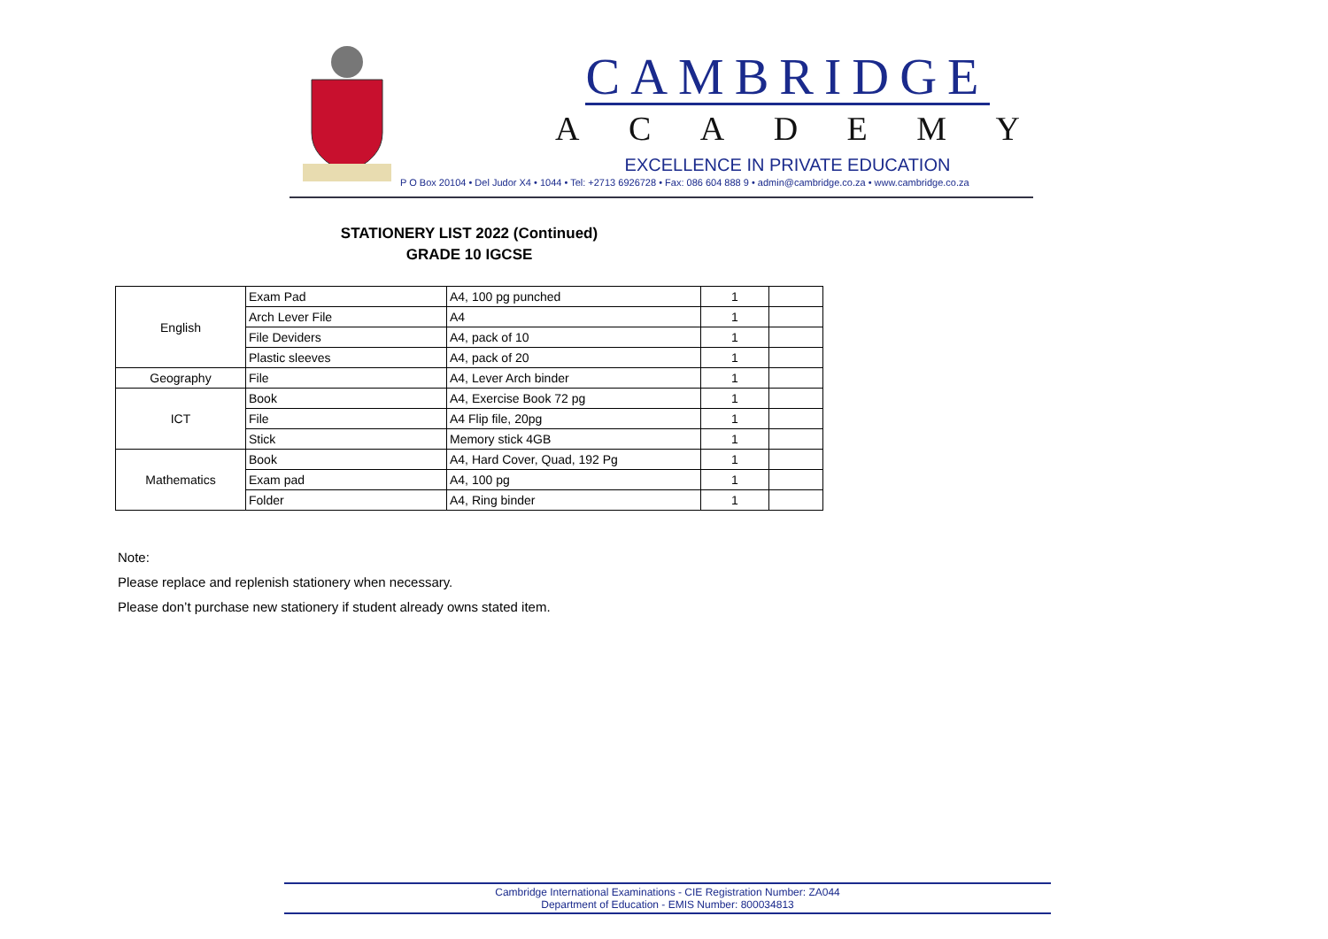CAMBRIDGE
ACADEMY
EXCELLENCE IN PRIVATE EDUCATION
P O Box 20104 • Del Judor X4 • 1044 • Tel: +2713 6926728 • Fax: 086 604 888 9 • admin@cambridge.co.za • www.cambridge.co.za
STATIONERY LIST 2022 (Continued)
GRADE 10 IGCSE
| English | Exam Pad | A4, 100 pg punched | 1 | |
| | Arch Lever File | A4 | 1 | |
| | File Deviders | A4, pack of 10 | 1 | |
| | Plastic sleeves | A4, pack of 20 | 1 | |
| Geography | File | A4, Lever Arch binder | 1 | |
| ICT | Book | A4, Exercise Book 72 pg | 1 | |
| | File | A4 Flip file, 20pg | 1 | |
| | Stick | Memory stick 4GB | 1 | |
| Mathematics | Book | A4, Hard Cover, Quad, 192 Pg | 1 | |
| | Exam pad | A4, 100 pg | 1 | |
| | Folder | A4, Ring binder | 1 | |
Note:
Please replace and replenish stationery when necessary.
Please don’t purchase new stationery if student already owns stated item.
Cambridge International Examinations - CIE Registration Number: ZA044
Department of Education - EMIS Number: 800034813